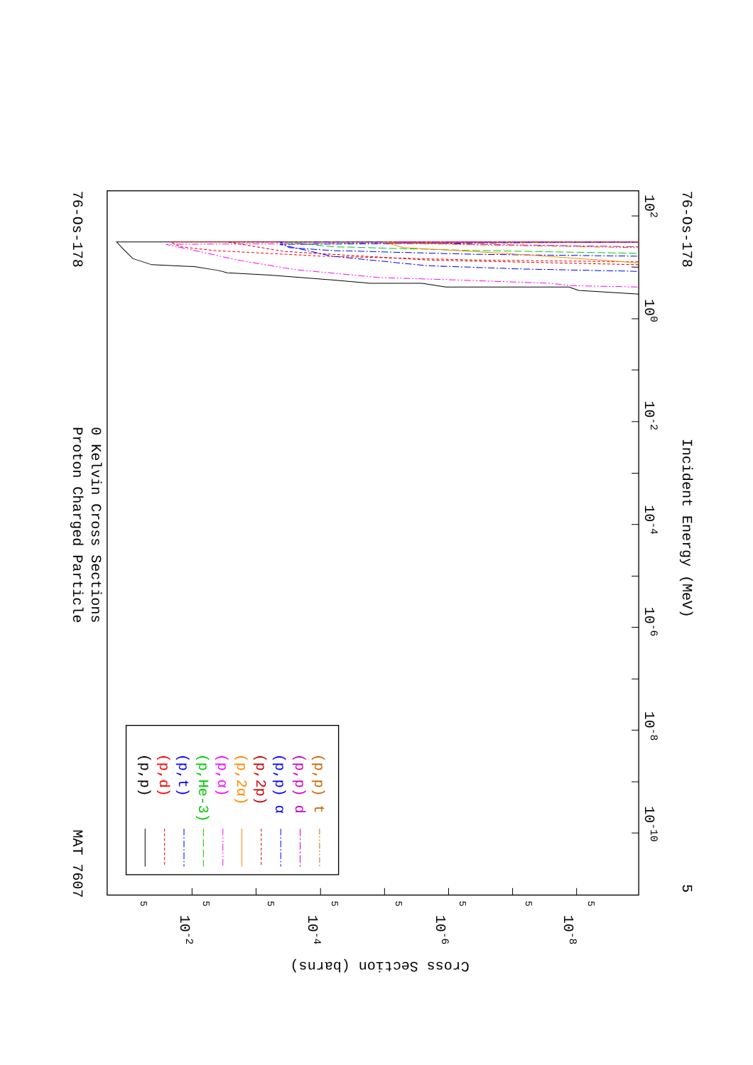Proton Charged Particle
0 Kelvin Cross Sections
MAT 7607
76-Os-178
76-Os-178
Incident Energy (MeV)
Cross Section (barns)
102
100
10-2
10-4
10-6
10-8
10-10
5
10-2
10-4
10-6
10-8
5
5
5
5
5
5
5
5
(p,p)
(p,d)
(p,t)
(p,He-3)
(p,α)
(p,2α)
(p,2p)
(p,p) α
(p,p) d
(p,p) t